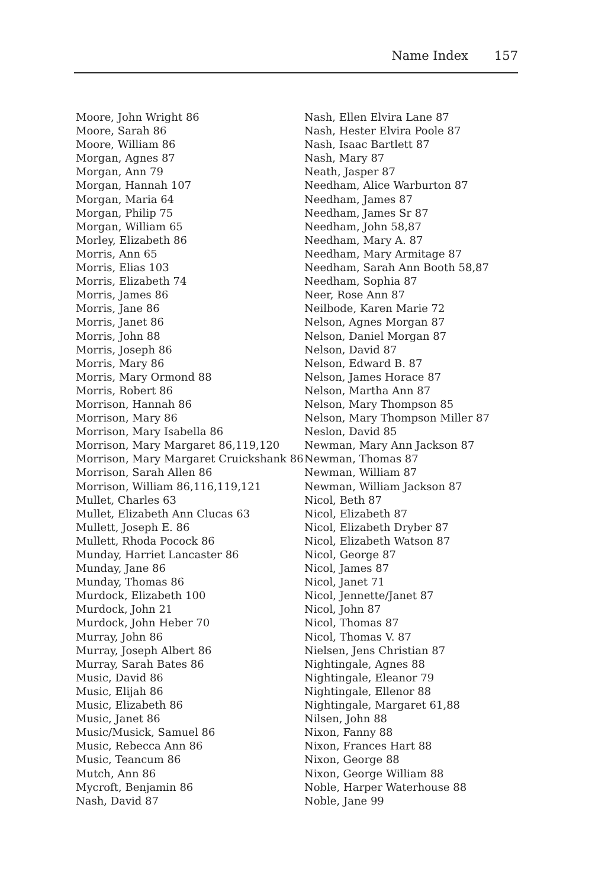Name Index 157
Moore, John Wright 86
Moore, Sarah 86
Moore, William 86
Morgan, Agnes 87
Morgan, Ann 79
Morgan, Hannah 107
Morgan, Maria 64
Morgan, Philip 75
Morgan, William 65
Morley, Elizabeth 86
Morris, Ann 65
Morris, Elias 103
Morris, Elizabeth 74
Morris, James 86
Morris, Jane 86
Morris, Janet 86
Morris, John 88
Morris, Joseph 86
Morris, Mary 86
Morris, Mary Ormond 88
Morris, Robert 86
Morrison, Hannah 86
Morrison, Mary 86
Morrison, Mary Isabella 86
Morrison, Mary Margaret 86,119,120
Morrison, Mary Margaret Cruickshank 86
Morrison, Sarah Allen 86
Morrison, William 86,116,119,121
Mullet, Charles 63
Mullet, Elizabeth Ann Clucas 63
Mullett, Joseph E. 86
Mullett, Rhoda Pocock 86
Munday, Harriet Lancaster 86
Munday, Jane 86
Munday, Thomas 86
Murdock, Elizabeth 100
Murdock, John 21
Murdock, John Heber 70
Murray, John 86
Murray, Joseph Albert 86
Murray, Sarah Bates 86
Music, David 86
Music, Elijah 86
Music, Elizabeth 86
Music, Janet 86
Music/Musick, Samuel 86
Music, Rebecca Ann 86
Music, Teancum 86
Mutch, Ann 86
Mycroft, Benjamin 86
Nash, David 87
Nash, Ellen Elvira Lane 87
Nash, Hester Elvira Poole 87
Nash, Isaac Bartlett 87
Nash, Mary 87
Neath, Jasper 87
Needham, Alice Warburton 87
Needham, James 87
Needham, James Sr 87
Needham, John 58,87
Needham, Mary A. 87
Needham, Mary Armitage 87
Needham, Sarah Ann Booth 58,87
Needham, Sophia 87
Neer, Rose Ann 87
Neilbode, Karen Marie 72
Nelson, Agnes Morgan 87
Nelson, Daniel Morgan 87
Nelson, David 87
Nelson, Edward B. 87
Nelson, James Horace 87
Nelson, Martha Ann 87
Nelson, Mary Thompson 85
Nelson, Mary Thompson Miller 87
Neslon, David 85
Newman, Mary Ann Jackson 87
Newman, Thomas 87
Newman, William 87
Newman, William Jackson 87
Nicol, Beth 87
Nicol, Elizabeth 87
Nicol, Elizabeth Dryber 87
Nicol, Elizabeth Watson 87
Nicol, George 87
Nicol, James 87
Nicol, Janet 71
Nicol, Jennette/Janet 87
Nicol, John 87
Nicol, Thomas 87
Nicol, Thomas V. 87
Nielsen, Jens Christian 87
Nightingale, Agnes 88
Nightingale, Eleanor 79
Nightingale, Ellenor 88
Nightingale, Margaret 61,88
Nilsen, John 88
Nixon, Fanny 88
Nixon, Frances Hart 88
Nixon, George 88
Nixon, George William 88
Noble, Harper Waterhouse 88
Noble, Jane 99